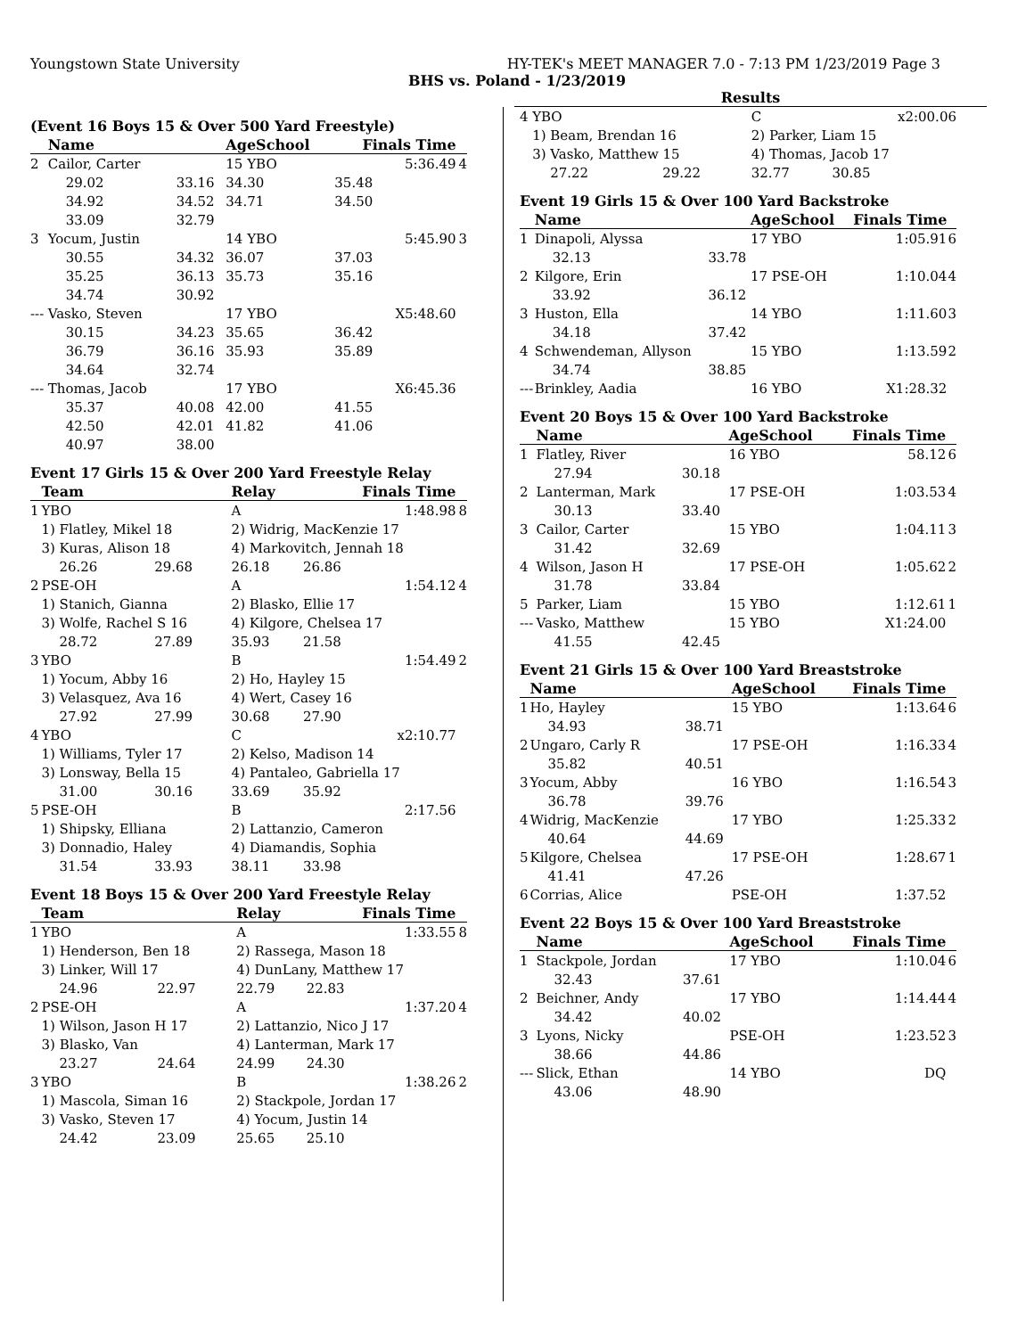Youngstown State University HY-TEK's MEET MANAGER 7.0 - 7:13 PM 1/23/2019 Page 3
BHS vs. Poland - 1/23/2019
Results
(Event 16 Boys 15 & Over 500 Yard Freestyle)
| | Name | | AgeSchool | Finals Time | |
| --- | --- | --- | --- | --- | --- |
| 2 | Cailor, Carter | | 15 YBO | 5:36.49 | 4 |
| | 29.02 | 33.16 | 34.30 | 35.48 | |
| | 34.92 | 34.52 | 34.71 | 34.50 | |
| | 33.09 | 32.79 | | | |
| 3 | Yocum, Justin | | 14 YBO | 5:45.90 | 3 |
| | 30.55 | 34.32 | 36.07 | 37.03 | |
| | 35.25 | 36.13 | 35.73 | 35.16 | |
| | 34.74 | 30.92 | | | |
| --- | Vasko, Steven | | 17 YBO | X5:48.60 | |
| | 30.15 | 34.23 | 35.65 | 36.42 | |
| | 36.79 | 36.16 | 35.93 | 35.89 | |
| | 34.64 | 32.74 | | | |
| --- | Thomas, Jacob | | 17 YBO | X6:45.36 | |
| | 35.37 | 40.08 | 42.00 | 41.55 | |
| | 42.50 | 42.01 | 41.82 | 41.06 | |
| | 40.97 | 38.00 | | | |
Event 17 Girls 15 & Over 200 Yard Freestyle Relay
| | Team | | Relay | Finals Time | |
| --- | --- | --- | --- | --- | --- |
| 1 | YBO | | A | 1:48.98 | 8 |
| | 1) Flatley, Mikel 18 | | 2) Widrig, MacKenzie 17 | | |
| | 3) Kuras, Alison 18 | | 4) Markovitch, Jennah 18 | | |
| | 26.26 | 29.68 | 26.18 | 26.86 | |
| 2 | PSE-OH | | A | 1:54.12 | 4 |
| | 1) Stanich, Gianna | | 2) Blasko, Ellie 17 | | |
| | 3) Wolfe, Rachel S 16 | | 4) Kilgore, Chelsea 17 | | |
| | 28.72 | 27.89 | 35.93 | 21.58 | |
| 3 | YBO | | B | 1:54.49 | 2 |
| | 1) Yocum, Abby 16 | | 2) Ho, Hayley 15 | | |
| | 3) Velasquez, Ava 16 | | 4) Wert, Casey 16 | | |
| | 27.92 | 27.99 | 30.68 | 27.90 | |
| 4 | YBO | | C | x2:10.77 | |
| | 1) Williams, Tyler 17 | | 2) Kelso, Madison 14 | | |
| | 3) Lonsway, Bella 15 | | 4) Pantaleo, Gabriella 17 | | |
| | 31.00 | 30.16 | 33.69 | 35.92 | |
| 5 | PSE-OH | | B | 2:17.56 | |
| | 1) Shipsky, Elliana | | 2) Lattanzio, Cameron | | |
| | 3) Donnadio, Haley | | 4) Diamandis, Sophia | | |
| | 31.54 | 33.93 | 38.11 | 33.98 | |
Event 18 Boys 15 & Over 200 Yard Freestyle Relay
| | Team | | Relay | Finals Time | |
| --- | --- | --- | --- | --- | --- |
| 1 | YBO | | A | 1:33.55 | 8 |
| | 1) Henderson, Ben 18 | | 2) Rassega, Mason 18 | | |
| | 3) Linker, Will 17 | | 4) DunLany, Matthew 17 | | |
| | 24.96 | 22.97 | 22.79 | 22.83 | |
| 2 | PSE-OH | | A | 1:37.20 | 4 |
| | 1) Wilson, Jason H 17 | | 2) Lattanzio, Nico J 17 | | |
| | 3) Blasko, Van | | 4) Lanterman, Mark 17 | | |
| | 23.27 | 24.64 | 24.99 | 24.30 | |
| 3 | YBO | | B | 1:38.26 | 2 |
| | 1) Mascola, Siman 16 | | 2) Stackpole, Jordan 17 | | |
| | 3) Vasko, Steven 17 | | 4) Yocum, Justin 14 | | |
| | 24.42 | 23.09 | 25.65 | 25.10 | |
| 4 | YBO | | C | x2:00.06 | |
| | 1) Beam, Brendan 16 | | 2) Parker, Liam 15 | | |
| | 3) Vasko, Matthew 15 | | 4) Thomas, Jacob 17 | | |
| | 27.22 | 29.22 | 32.77 | 30.85 | |
Event 19 Girls 15 & Over 100 Yard Backstroke
| | Name | | AgeSchool | Finals Time | |
| --- | --- | --- | --- | --- | --- |
| 1 | Dinapoli, Alyssa | | 17 YBO | 1:05.91 | 6 |
| | 32.13 | 33.78 | | | |
| 2 | Kilgore, Erin | | 17 PSE-OH | 1:10.04 | 4 |
| | 33.92 | 36.12 | | | |
| 3 | Huston, Ella | | 14 YBO | 1:11.60 | 3 |
| | 34.18 | 37.42 | | | |
| 4 | Schwendeman, Allyson | | 15 YBO | 1:13.59 | 2 |
| | 34.74 | 38.85 | | | |
| --- | Brinkley, Aadia | | 16 YBO | X1:28.32 | |
Event 20 Boys 15 & Over 100 Yard Backstroke
| | Name | | AgeSchool | Finals Time | |
| --- | --- | --- | --- | --- | --- |
| 1 | Flatley, River | | 16 YBO | 58.12 | 6 |
| | 27.94 | 30.18 | | | |
| 2 | Lanterman, Mark | | 17 PSE-OH | 1:03.53 | 4 |
| | 30.13 | 33.40 | | | |
| 3 | Cailor, Carter | | 15 YBO | 1:04.11 | 3 |
| | 31.42 | 32.69 | | | |
| 4 | Wilson, Jason H | | 17 PSE-OH | 1:05.62 | 2 |
| | 31.78 | 33.84 | | | |
| 5 | Parker, Liam | | 15 YBO | 1:12.61 | 1 |
| --- | Vasko, Matthew | | 15 YBO | X1:24.00 | |
| | 41.55 | 42.45 | | | |
Event 21 Girls 15 & Over 100 Yard Breaststroke
| | Name | | AgeSchool | Finals Time | |
| --- | --- | --- | --- | --- | --- |
| 1 | Ho, Hayley | | 15 YBO | 1:13.64 | 6 |
| | 34.93 | 38.71 | | | |
| 2 | Ungaro, Carly R | | 17 PSE-OH | 1:16.33 | 4 |
| | 35.82 | 40.51 | | | |
| 3 | Yocum, Abby | | 16 YBO | 1:16.54 | 3 |
| | 36.78 | 39.76 | | | |
| 4 | Widrig, MacKenzie | | 17 YBO | 1:25.33 | 2 |
| | 40.64 | 44.69 | | | |
| 5 | Kilgore, Chelsea | | 17 PSE-OH | 1:28.67 | 1 |
| | 41.41 | 47.26 | | | |
| 6 | Corrias, Alice | | PSE-OH | 1:37.52 | |
Event 22 Boys 15 & Over 100 Yard Breaststroke
| | Name | | AgeSchool | Finals Time | |
| --- | --- | --- | --- | --- | --- |
| 1 | Stackpole, Jordan | | 17 YBO | 1:10.04 | 6 |
| | 32.43 | 37.61 | | | |
| 2 | Beichner, Andy | | 17 YBO | 1:14.44 | 4 |
| | 34.42 | 40.02 | | | |
| 3 | Lyons, Nicky | | PSE-OH | 1:23.52 | 3 |
| | 38.66 | 44.86 | | | |
| --- | Slick, Ethan | | 14 YBO | DQ | |
| | 43.06 | 48.90 | | | |